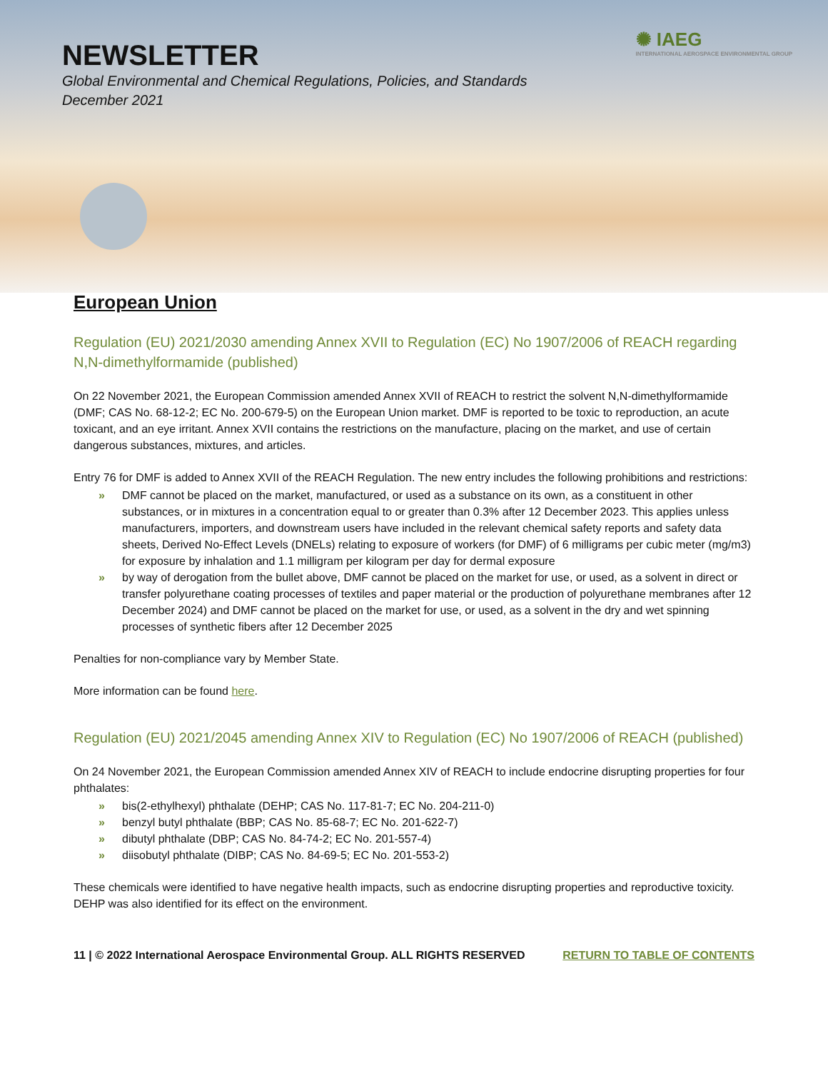NEWSLETTER
Global Environmental and Chemical Regulations, Policies, and Standards
December 2021
✺ IAEG
INTERNATIONAL AEROSPACE ENVIRONMENTAL GROUP
European Union
Regulation (EU) 2021/2030 amending Annex XVII to Regulation (EC) No 1907/2006 of REACH regarding N,N-dimethylformamide (published)
On 22 November 2021, the European Commission amended Annex XVII of REACH to restrict the solvent N,N-dimethylformamide (DMF; CAS No. 68-12-2; EC No. 200-679-5) on the European Union market. DMF is reported to be toxic to reproduction, an acute toxicant, and an eye irritant. Annex XVII contains the restrictions on the manufacture, placing on the market, and use of certain dangerous substances, mixtures, and articles.
Entry 76 for DMF is added to Annex XVII of the REACH Regulation. The new entry includes the following prohibitions and restrictions:
» DMF cannot be placed on the market, manufactured, or used as a substance on its own, as a constituent in other substances, or in mixtures in a concentration equal to or greater than 0.3% after 12 December 2023. This applies unless manufacturers, importers, and downstream users have included in the relevant chemical safety reports and safety data sheets, Derived No-Effect Levels (DNELs) relating to exposure of workers (for DMF) of 6 milligrams per cubic meter (mg/m3) for exposure by inhalation and 1.1 milligram per kilogram per day for dermal exposure
» by way of derogation from the bullet above, DMF cannot be placed on the market for use, or used, as a solvent in direct or transfer polyurethane coating processes of textiles and paper material or the production of polyurethane membranes after 12 December 2024) and DMF cannot be placed on the market for use, or used, as a solvent in the dry and wet spinning processes of synthetic fibers after 12 December 2025
Penalties for non-compliance vary by Member State.
More information can be found here.
Regulation (EU) 2021/2045 amending Annex XIV to Regulation (EC) No 1907/2006 of REACH (published)
On 24 November 2021, the European Commission amended Annex XIV of REACH to include endocrine disrupting properties for four phthalates:
» bis(2-ethylhexyl) phthalate (DEHP; CAS No. 117-81-7; EC No. 204-211-0)
» benzyl butyl phthalate (BBP; CAS No. 85-68-7; EC No. 201-622-7)
» dibutyl phthalate (DBP; CAS No. 84-74-2; EC No. 201-557-4)
» diisobutyl phthalate (DIBP; CAS No. 84-69-5; EC No. 201-553-2)
These chemicals were identified to have negative health impacts, such as endocrine disrupting properties and reproductive toxicity. DEHP was also identified for its effect on the environment.
11 | © 2022 International Aerospace Environmental Group. ALL RIGHTS RESERVED RETURN TO TABLE OF CONTENTS